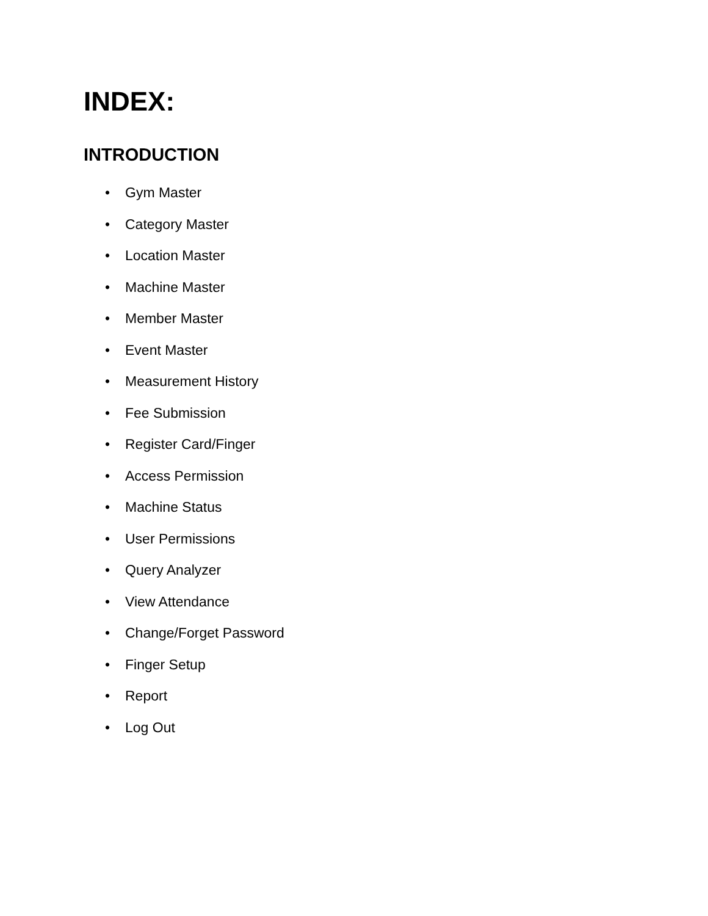INDEX:
INTRODUCTION
• Gym Master
• Category Master
• Location Master
• Machine Master
• Member Master
• Event Master
• Measurement History
• Fee Submission
• Register Card/Finger
• Access Permission
• Machine Status
• User Permissions
• Query Analyzer
• View Attendance
• Change/Forget Password
• Finger Setup
• Report
• Log Out